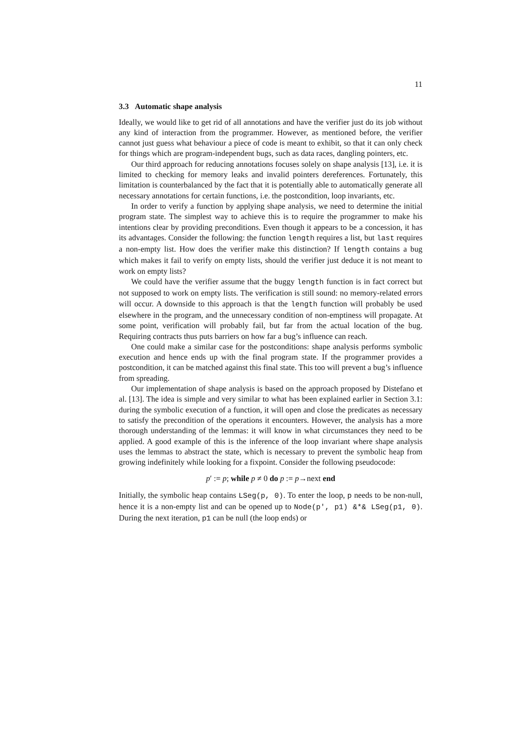11
3.3 Automatic shape analysis
Ideally, we would like to get rid of all annotations and have the verifier just do its job without any kind of interaction from the programmer. However, as mentioned before, the verifier cannot just guess what behaviour a piece of code is meant to exhibit, so that it can only check for things which are program-independent bugs, such as data races, dangling pointers, etc.
Our third approach for reducing annotations focuses solely on shape analysis [13], i.e. it is limited to checking for memory leaks and invalid pointers dereferences. Fortunately, this limitation is counterbalanced by the fact that it is potentially able to automatically generate all necessary annotations for certain functions, i.e. the postcondition, loop invariants, etc.
In order to verify a function by applying shape analysis, we need to determine the initial program state. The simplest way to achieve this is to require the programmer to make his intentions clear by providing preconditions. Even though it appears to be a concession, it has its advantages. Consider the following: the function length requires a list, but last requires a non-empty list. How does the verifier make this distinction? If length contains a bug which makes it fail to verify on empty lists, should the verifier just deduce it is not meant to work on empty lists?
We could have the verifier assume that the buggy length function is in fact correct but not supposed to work on empty lists. The verification is still sound: no memory-related errors will occur. A downside to this approach is that the length function will probably be used elsewhere in the program, and the unnecessary condition of non-emptiness will propagate. At some point, verification will probably fail, but far from the actual location of the bug. Requiring contracts thus puts barriers on how far a bug’s influence can reach.
One could make a similar case for the postconditions: shape analysis performs symbolic execution and hence ends up with the final program state. If the programmer provides a postcondition, it can be matched against this final state. This too will prevent a bug’s influence from spreading.
Our implementation of shape analysis is based on the approach proposed by Distefano et al. [13]. The idea is simple and very similar to what has been explained earlier in Section 3.1: during the symbolic execution of a function, it will open and close the predicates as necessary to satisfy the precondition of the operations it encounters. However, the analysis has a more thorough understanding of the lemmas: it will know in what circumstances they need to be applied. A good example of this is the inference of the loop invariant where shape analysis uses the lemmas to abstract the state, which is necessary to prevent the symbolic heap from growing indefinitely while looking for a fixpoint. Consider the following pseudocode:
p′ := p; while p ≠ 0 do p := p→next end
Initially, the symbolic heap contains LSeg(p, 0). To enter the loop, p needs to be non-null, hence it is a non-empty list and can be opened up to Node(p', p1) &*& LSeg(p1, 0). During the next iteration, p1 can be null (the loop ends) or